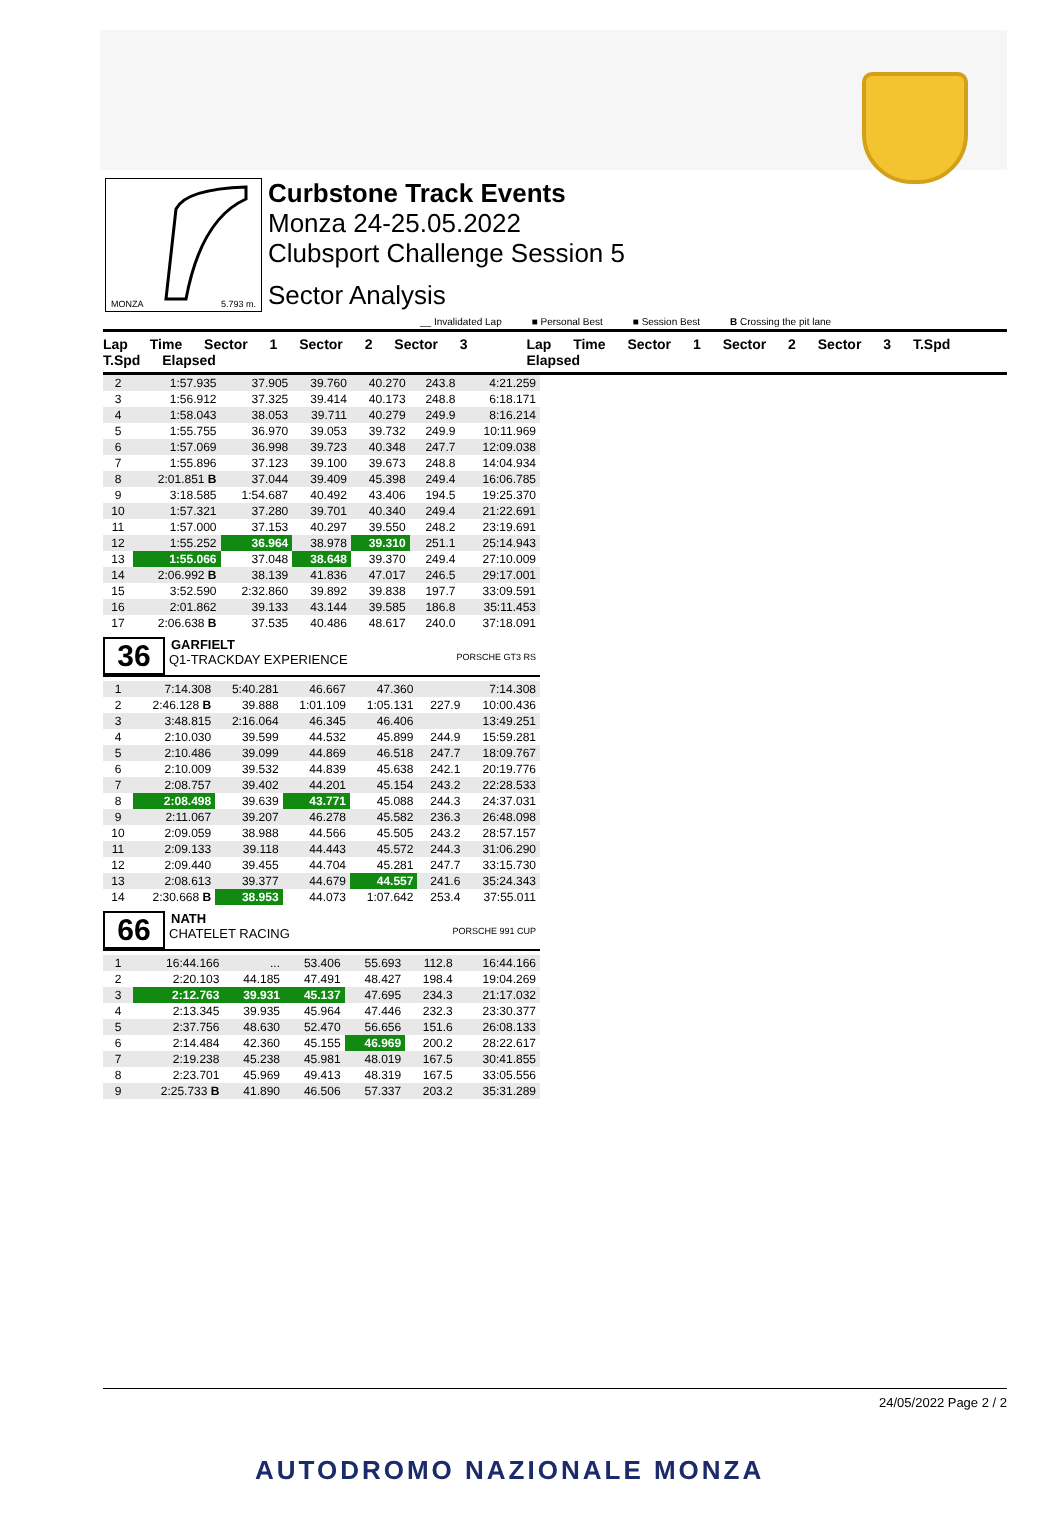MONZA
5.793 m.
Curbstone Track Events
Monza 24-25.05.2022
Clubsport Challenge Session 5
Sector Analysis
__ Invalidated Lap ■ Personal Best ■ Session Best B Crossing the pit lane
Lap Time Sector 1 Sector 2 Sector 3 T.Spd Elapsed Lap Time Sector 1 Sector 2 Sector 3 T.Spd Elapsed
| 2 | 1:57.935 | 37.905 | 39.760 | 40.270 | 243.8 | 4:21.259 |
| 3 | 1:56.912 | 37.325 | 39.414 | 40.173 | 248.8 | 6:18.171 |
| 4 | 1:58.043 | 38.053 | 39.711 | 40.279 | 249.9 | 8:16.214 |
| 5 | 1:55.755 | 36.970 | 39.053 | 39.732 | 249.9 | 10:11.969 |
| 6 | 1:57.069 | 36.998 | 39.723 | 40.348 | 247.7 | 12:09.038 |
| 7 | 1:55.896 | 37.123 | 39.100 | 39.673 | 248.8 | 14:04.934 |
| 8 | 2:01.851 B | 37.044 | 39.409 | 45.398 | 249.4 | 16:06.785 |
| 9 | 3:18.585 | 1:54.687 | 40.492 | 43.406 | 194.5 | 19:25.370 |
| 10 | 1:57.321 | 37.280 | 39.701 | 40.340 | 249.4 | 21:22.691 |
| 11 | 1:57.000 | 37.153 | 40.297 | 39.550 | 248.2 | 23:19.691 |
| 12 | 1:55.252 | 36.964 | 38.978 | 39.310 | 251.1 | 25:14.943 |
| 13 | 1:55.066 | 37.048 | 38.648 | 39.370 | 249.4 | 27:10.009 |
| 14 | 2:06.992 B | 38.139 | 41.836 | 47.017 | 246.5 | 29:17.001 |
| 15 | 3:52.590 | 2:32.860 | 39.892 | 39.838 | 197.7 | 33:09.591 |
| 16 | 2:01.862 | 39.133 | 43.144 | 39.585 | 186.8 | 35:11.453 |
| 17 | 2:06.638 B | 37.535 | 40.486 | 48.617 | 240.0 | 37:18.091 |
36
GARFIELT
Q1-TRACKDAY EXPERIENCE PORSCHE GT3 RS
| 1 | 7:14.308 | 5:40.281 | 46.667 | 47.360 | | 7:14.308 |
| 2 | 2:46.128 B | 39.888 | 1:01.109 | 1:05.131 | 227.9 | 10:00.436 |
| 3 | 3:48.815 | 2:16.064 | 46.345 | 46.406 | | 13:49.251 |
| 4 | 2:10.030 | 39.599 | 44.532 | 45.899 | 244.9 | 15:59.281 |
| 5 | 2:10.486 | 39.099 | 44.869 | 46.518 | 247.7 | 18:09.767 |
| 6 | 2:10.009 | 39.532 | 44.839 | 45.638 | 242.1 | 20:19.776 |
| 7 | 2:08.757 | 39.402 | 44.201 | 45.154 | 243.2 | 22:28.533 |
| 8 | 2:08.498 | 39.639 | 43.771 | 45.088 | 244.3 | 24:37.031 |
| 9 | 2:11.067 | 39.207 | 46.278 | 45.582 | 236.3 | 26:48.098 |
| 10 | 2:09.059 | 38.988 | 44.566 | 45.505 | 243.2 | 28:57.157 |
| 11 | 2:09.133 | 39.118 | 44.443 | 45.572 | 244.3 | 31:06.290 |
| 12 | 2:09.440 | 39.455 | 44.704 | 45.281 | 247.7 | 33:15.730 |
| 13 | 2:08.613 | 39.377 | 44.679 | 44.557 | 241.6 | 35:24.343 |
| 14 | 2:30.668 B | 38.953 | 44.073 | 1:07.642 | 253.4 | 37:55.011 |
66
NATH
CHATELET RACING PORSCHE 991 CUP
| 1 | 16:44.166 | ... | 53.406 | 55.693 | 112.8 | 16:44.166 |
| 2 | 2:20.103 | 44.185 | 47.491 | 48.427 | 198.4 | 19:04.269 |
| 3 | 2:12.763 | 39.931 | 45.137 | 47.695 | 234.3 | 21:17.032 |
| 4 | 2:13.345 | 39.935 | 45.964 | 47.446 | 232.3 | 23:30.377 |
| 5 | 2:37.756 | 48.630 | 52.470 | 56.656 | 151.6 | 26:08.133 |
| 6 | 2:14.484 | 42.360 | 45.155 | 46.969 | 200.2 | 28:22.617 |
| 7 | 2:19.238 | 45.238 | 45.981 | 48.019 | 167.5 | 30:41.855 |
| 8 | 2:23.701 | 45.969 | 49.413 | 48.319 | 167.5 | 33:05.556 |
| 9 | 2:25.733 B | 41.890 | 46.506 | 57.337 | 203.2 | 35:31.289 |
24/05/2022 Page 2 / 2
AUTODROMO NAZIONALE MONZA